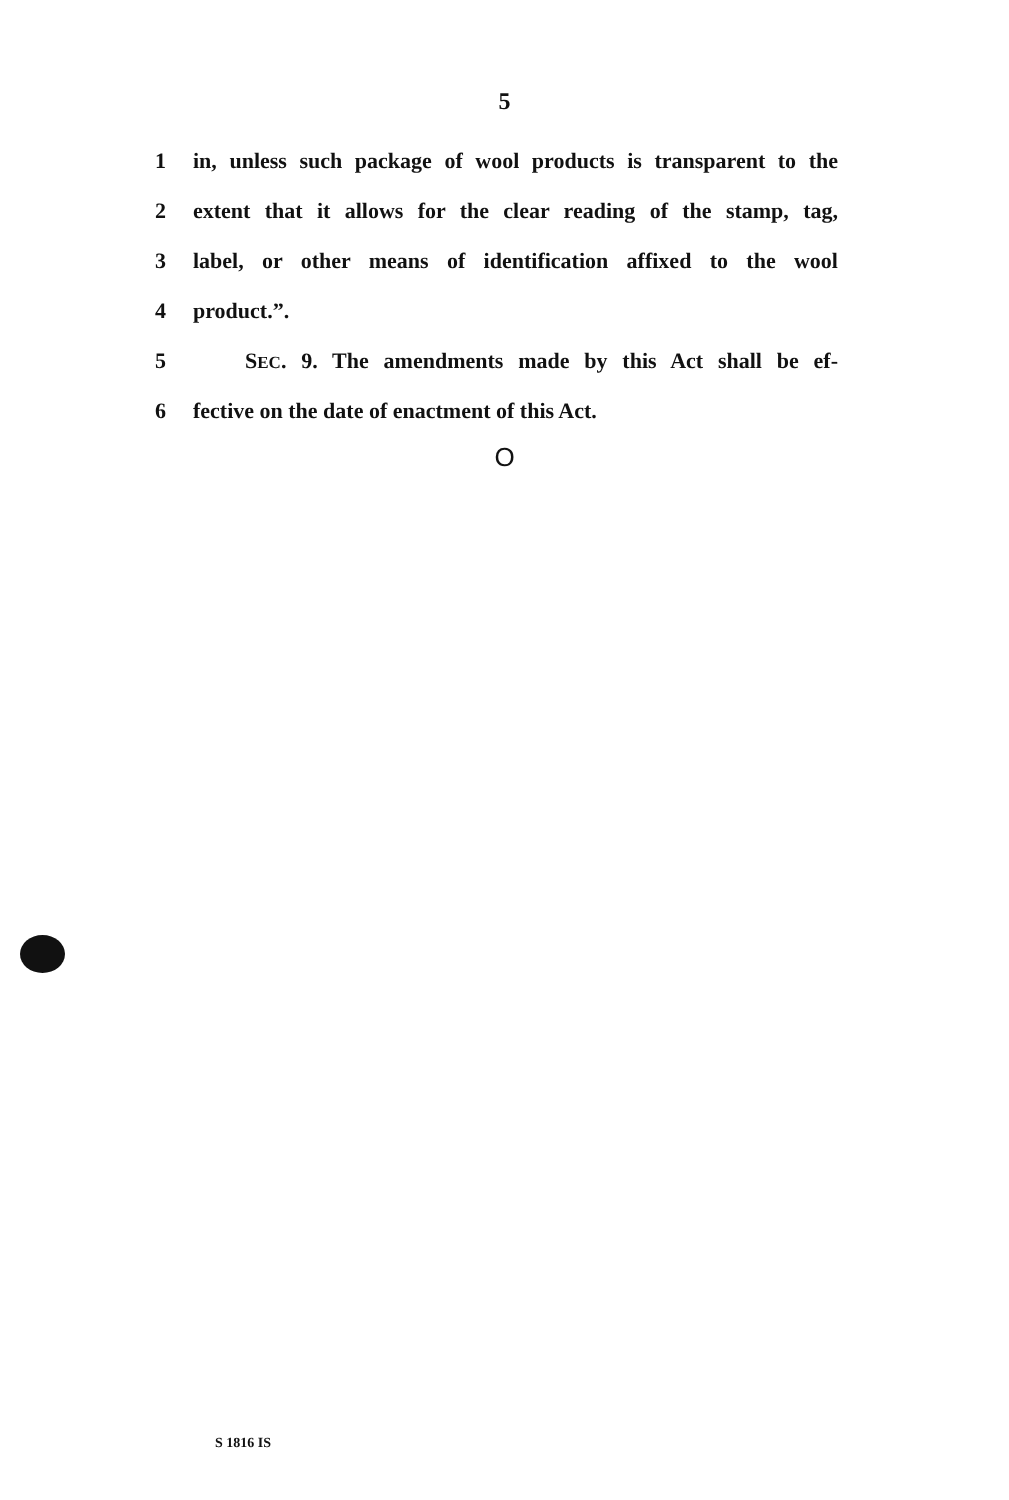5
1 in, unless such package of wool products is transparent to the
2 extent that it allows for the clear reading of the stamp, tag,
3 label, or other means of identification affixed to the wool
4 product.”.
5 SEC. 9. The amendments made by this Act shall be ef-
6 fective on the date of enactment of this Act.
O
S 1816 IS